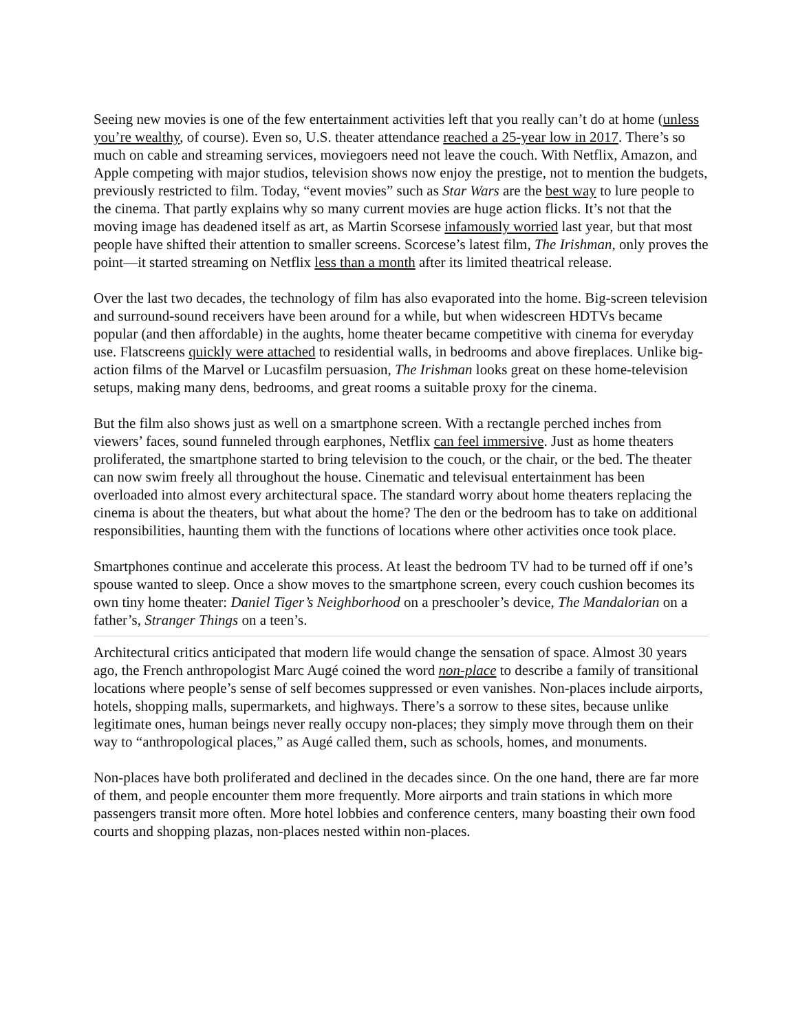Seeing new movies is one of the few entertainment activities left that you really can’t do at home (unless you’re wealthy, of course). Even so, U.S. theater attendance reached a 25-year low in 2017. There’s so much on cable and streaming services, moviegoers need not leave the couch. With Netflix, Amazon, and Apple competing with major studios, television shows now enjoy the prestige, not to mention the budgets, previously restricted to film. Today, “event movies” such as Star Wars are the best way to lure people to the cinema. That partly explains why so many current movies are huge action flicks. It’s not that the moving image has deadened itself as art, as Martin Scorsese infamously worried last year, but that most people have shifted their attention to smaller screens. Scorcese’s latest film, The Irishman, only proves the point—it started streaming on Netflix less than a month after its limited theatrical release.
Over the last two decades, the technology of film has also evaporated into the home. Big-screen television and surround-sound receivers have been around for a while, but when widescreen HDTVs became popular (and then affordable) in the aughts, home theater became competitive with cinema for everyday use. Flatscreens quickly were attached to residential walls, in bedrooms and above fireplaces. Unlike big-action films of the Marvel or Lucasfilm persuasion, The Irishman looks great on these home-television setups, making many dens, bedrooms, and great rooms a suitable proxy for the cinema.
But the film also shows just as well on a smartphone screen. With a rectangle perched inches from viewers’ faces, sound funneled through earphones, Netflix can feel immersive. Just as home theaters proliferated, the smartphone started to bring television to the couch, or the chair, or the bed. The theater can now swim freely all throughout the house. Cinematic and televisual entertainment has been overloaded into almost every architectural space. The standard worry about home theaters replacing the cinema is about the theaters, but what about the home? The den or the bedroom has to take on additional responsibilities, haunting them with the functions of locations where other activities once took place.
Smartphones continue and accelerate this process. At least the bedroom TV had to be turned off if one’s spouse wanted to sleep. Once a show moves to the smartphone screen, every couch cushion becomes its own tiny home theater: Daniel Tiger’s Neighborhood on a preschooler’s device, The Mandalorian on a father’s, Stranger Things on a teen’s.
Architectural critics anticipated that modern life would change the sensation of space. Almost 30 years ago, the French anthropologist Marc Augé coined the word non-place to describe a family of transitional locations where people’s sense of self becomes suppressed or even vanishes. Non-places include airports, hotels, shopping malls, supermarkets, and highways. There’s a sorrow to these sites, because unlike legitimate ones, human beings never really occupy non-places; they simply move through them on their way to “anthropological places,” as Augé called them, such as schools, homes, and monuments.
Non-places have both proliferated and declined in the decades since. On the one hand, there are far more of them, and people encounter them more frequently. More airports and train stations in which more passengers transit more often. More hotel lobbies and conference centers, many boasting their own food courts and shopping plazas, non-places nested within non-places.